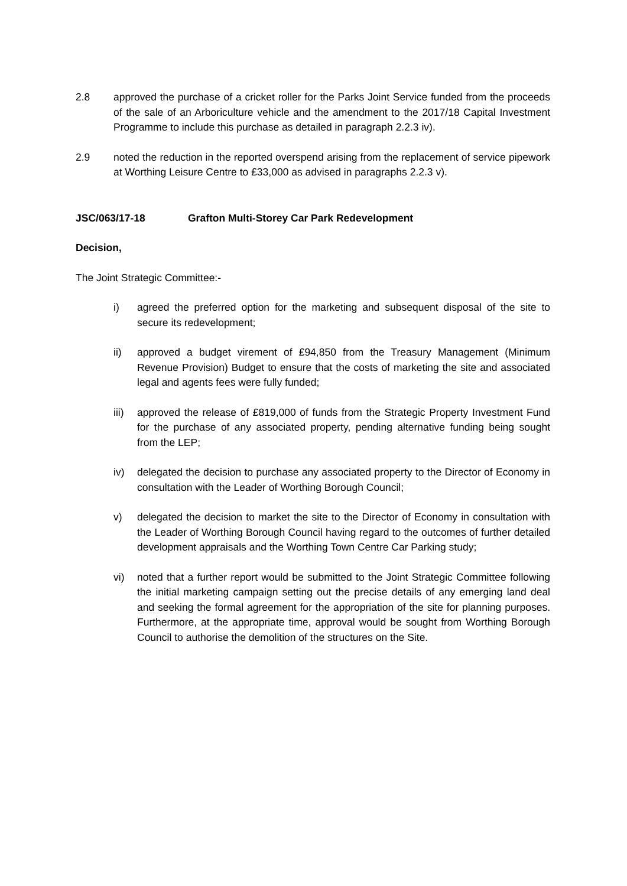2.8 approved the purchase of a cricket roller for the Parks Joint Service funded from the proceeds of the sale of an Arboriculture vehicle and the amendment to the 2017/18 Capital Investment Programme to include this purchase as detailed in paragraph 2.2.3 iv).
2.9 noted the reduction in the reported overspend arising from the replacement of service pipework at Worthing Leisure Centre to £33,000 as advised in paragraphs 2.2.3 v).
JSC/063/17-18 Grafton Multi-Storey Car Park Redevelopment
Decision,
The Joint Strategic Committee:-
i) agreed the preferred option for the marketing and subsequent disposal of the site to secure its redevelopment;
ii) approved a budget virement of £94,850 from the Treasury Management (Minimum Revenue Provision) Budget to ensure that the costs of marketing the site and associated legal and agents fees were fully funded;
iii)
approved the release of £819,000 of funds from the Strategic Property Investment Fund for the purchase of any associated property, pending alternative funding being sought from the LEP;
iv) delegated the decision to purchase any associated property to the Director of Economy in consultation with the Leader of Worthing Borough Council;
v) delegated the decision to market the site to the Director of Economy in consultation with the Leader of Worthing Borough Council having regard to the outcomes of further detailed development appraisals and the Worthing Town Centre Car Parking study;
vi) noted that a further report would be submitted to the Joint Strategic Committee following the initial marketing campaign setting out the precise details of any emerging land deal and seeking the formal agreement for the appropriation of the site for planning purposes. Furthermore, at the appropriate time, approval would be sought from Worthing Borough Council to authorise the demolition of the structures on the Site.